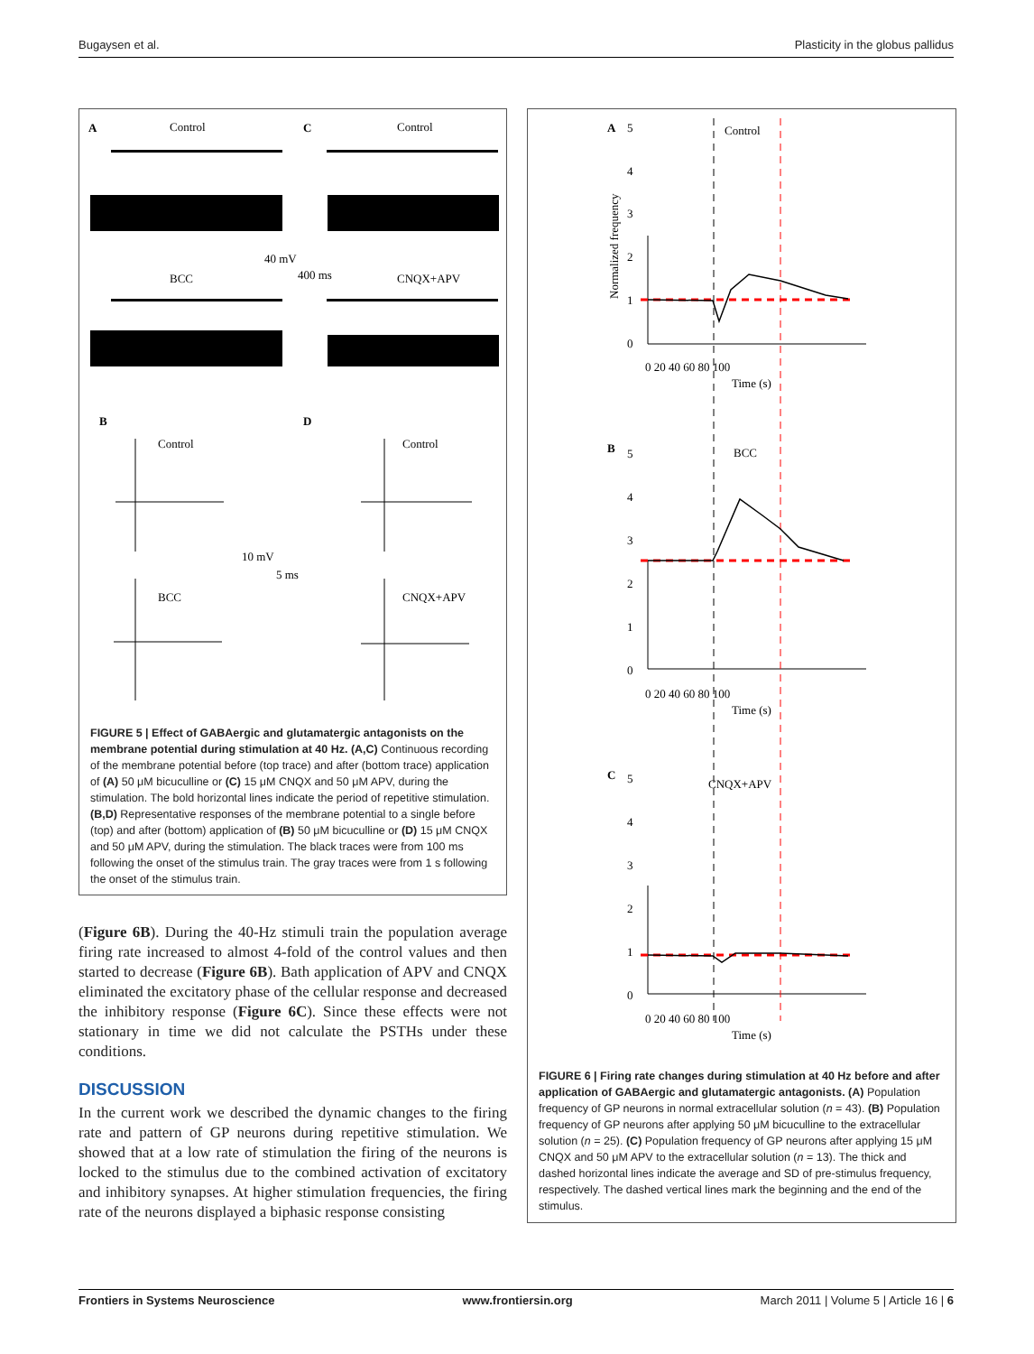Bugaysen et al. Plasticity in the globus pallidus
A
C
B
D
Control
Control
40 mV
400 ms
BCC
CNQX+APV
Control
Control
10 mV
5 ms
BCC
CNQX+APV
FIGURE 5 | Effect of GABAergic and glutamatergic antagonists on the membrane potential during stimulation at 40 Hz. (A,C) Continuous recording of the membrane potential before (top trace) and after (bottom trace) application of (A) 50 μM bicuculline or (C) 15 μM CNQX and 50 μM APV, during the stimulation. The bold horizontal lines indicate the period of repetitive stimulation. (B,D) Representative responses of the membrane potential to a single before (top) and after (bottom) application of (B) 50 μM bicuculline or (D) 15 μM CNQX and 50 μM APV, during the stimulation. The black traces were from 100 ms following the onset of the stimulus train. The gray traces were from 1 s following the onset of the stimulus train.
(Figure 6B). During the 40-Hz stimuli train the population average firing rate increased to almost 4-fold of the control values and then started to decrease (Figure 6B). Bath application of APV and CNQX eliminated the excitatory phase of the cellular response and decreased the inhibitory response (Figure 6C). Since these effects were not stationary in time we did not calculate the PSTHs under these conditions.
DISCUSSION
In the current work we described the dynamic changes to the firing rate and pattern of GP neurons during repetitive stimulation. We showed that at a low rate of stimulation the firing of the neurons is locked to the stimulus due to the combined activation of excitatory and inhibitory synapses. At higher stimulation frequencies, the firing rate of the neurons displayed a biphasic response consisting
A
Control
B
BCC
C
CNQX+APV
5
4
3
2
1
0
0 20 40 60 80 100
Time (s)
5
4
3
2
1
0
0 20 40 60 80 100
Time (s)
5
4
3
2
1
0
0 20 40 60 80 100
Time (s)
Normalized frequency
FIGURE 6 | Firing rate changes during stimulation at 40 Hz before and after application of GABAergic and glutamatergic antagonists. (A) Population frequency of GP neurons in normal extracellular solution (n = 43). (B) Population frequency of GP neurons after applying 50 μM bicuculline to the extracellular solution (n = 25). (C) Population frequency of GP neurons after applying 15 μM CNQX and 50 μM APV to the extracellular solution (n = 13). The thick and dashed horizontal lines indicate the average and SD of pre-stimulus frequency, respectively. The dashed vertical lines mark the beginning and the end of the stimulus.
Frontiers in Systems Neuroscience www.frontiersin.org March 2011 | Volume 5 | Article 16 | 6